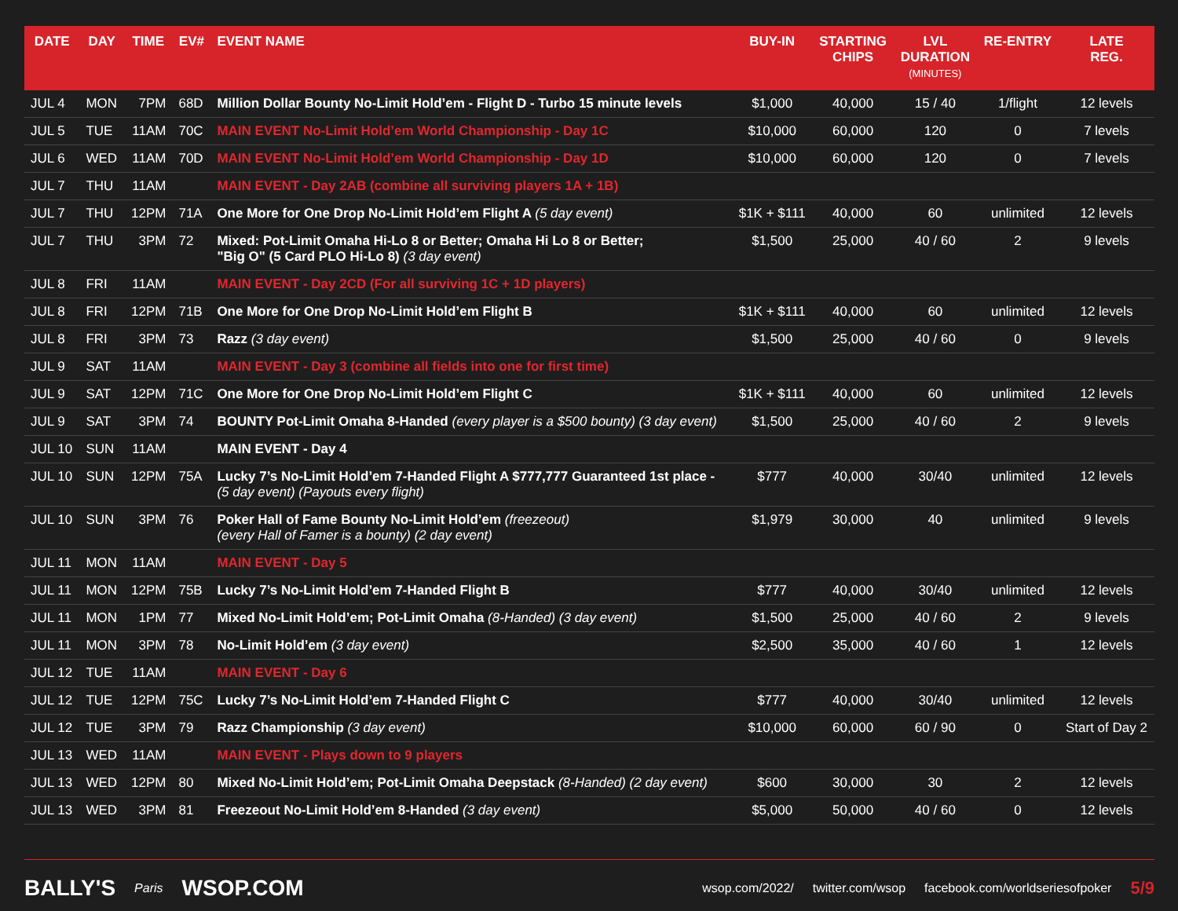| DATE | DAY | TIME | EV# | EVENT NAME | BUY-IN | STARTING CHIPS | LVL DURATION (MINUTES) | RE-ENTRY | LATE REG. |
| --- | --- | --- | --- | --- | --- | --- | --- | --- | --- |
| JUL 4 | MON | 7PM | 68D | Million Dollar Bounty No-Limit Hold’em - Flight D - Turbo 15 minute levels | $1,000 | 40,000 | 15 / 40 | 1/flight | 12 levels |
| JUL 5 | TUE | 11AM | 70C | MAIN EVENT No-Limit Hold’em World Championship - Day 1C | $10,000 | 60,000 | 120 | 0 | 7 levels |
| JUL 6 | WED | 11AM | 70D | MAIN EVENT No-Limit Hold’em World Championship - Day 1D | $10,000 | 60,000 | 120 | 0 | 7 levels |
| JUL 7 | THU | 11AM | | MAIN EVENT - Day 2AB (combine all surviving players 1A + 1B) | | | | | |
| JUL 7 | THU | 12PM | 71A | One More for One Drop No-Limit Hold’em Flight A (5 day event) | $1K + $111 | 40,000 | 60 | unlimited | 12 levels |
| JUL 7 | THU | 3PM | 72 | Mixed: Pot-Limit Omaha Hi-Lo 8 or Better; Omaha Hi Lo 8 or Better; "Big O" (5 Card PLO Hi-Lo 8) (3 day event) | $1,500 | 25,000 | 40 / 60 | 2 | 9 levels |
| JUL 8 | FRI | 11AM | | MAIN EVENT - Day 2CD (For all surviving 1C + 1D players) | | | | | |
| JUL 8 | FRI | 12PM | 71B | One More for One Drop No-Limit Hold’em Flight B | $1K + $111 | 40,000 | 60 | unlimited | 12 levels |
| JUL 8 | FRI | 3PM | 73 | Razz (3 day event) | $1,500 | 25,000 | 40 / 60 | 0 | 9 levels |
| JUL 9 | SAT | 11AM | | MAIN EVENT - Day 3 (combine all fields into one for first time) | | | | | |
| JUL 9 | SAT | 12PM | 71C | One More for One Drop No-Limit Hold’em Flight C | $1K + $111 | 40,000 | 60 | unlimited | 12 levels |
| JUL 9 | SAT | 3PM | 74 | BOUNTY Pot-Limit Omaha 8-Handed (every player is a $500 bounty) (3 day event) | $1,500 | 25,000 | 40 / 60 | 2 | 9 levels |
| JUL 10 | SUN | 11AM | | MAIN EVENT - Day 4 | | | | | |
| JUL 10 | SUN | 12PM | 75A | Lucky 7’s No-Limit Hold’em 7-Handed Flight A $777,777 Guaranteed 1st place - (5 day event) (Payouts every flight) | $777 | 40,000 | 30/40 | unlimited | 12 levels |
| JUL 10 | SUN | 3PM | 76 | Poker Hall of Fame Bounty No-Limit Hold’em (freezeout) (every Hall of Famer is a bounty) (2 day event) | $1,979 | 30,000 | 40 | unlimited | 9 levels |
| JUL 11 | MON | 11AM | | MAIN EVENT - Day 5 | | | | | |
| JUL 11 | MON | 12PM | 75B | Lucky 7’s No-Limit Hold’em 7-Handed Flight B | $777 | 40,000 | 30/40 | unlimited | 12 levels |
| JUL 11 | MON | 1PM | 77 | Mixed No-Limit Hold’em; Pot-Limit Omaha (8-Handed) (3 day event) | $1,500 | 25,000 | 40 / 60 | 2 | 9 levels |
| JUL 11 | MON | 3PM | 78 | No-Limit Hold’em (3 day event) | $2,500 | 35,000 | 40 / 60 | 1 | 12 levels |
| JUL 12 | TUE | 11AM | | MAIN EVENT - Day 6 | | | | | |
| JUL 12 | TUE | 12PM | 75C | Lucky 7’s No-Limit Hold’em 7-Handed Flight C | $777 | 40,000 | 30/40 | unlimited | 12 levels |
| JUL 12 | TUE | 3PM | 79 | Razz Championship (3 day event) | $10,000 | 60,000 | 60 / 90 | 0 | Start of Day 2 |
| JUL 13 | WED | 11AM | | MAIN EVENT - Plays down to 9 players | | | | | |
| JUL 13 | WED | 12PM | 80 | Mixed No-Limit Hold’em; Pot-Limit Omaha Deepstack (8-Handed) (2 day event) | $600 | 30,000 | 30 | 2 | 12 levels |
| JUL 13 | WED | 3PM | 81 | Freezeout No-Limit Hold’em 8-Handed (3 day event) | $5,000 | 50,000 | 40 / 60 | 0 | 12 levels |
BALLY'S Paris WSOP.COM wsop.com/2022/ twitter.com/wsop facebook.com/worldseriesofpoker 5/9